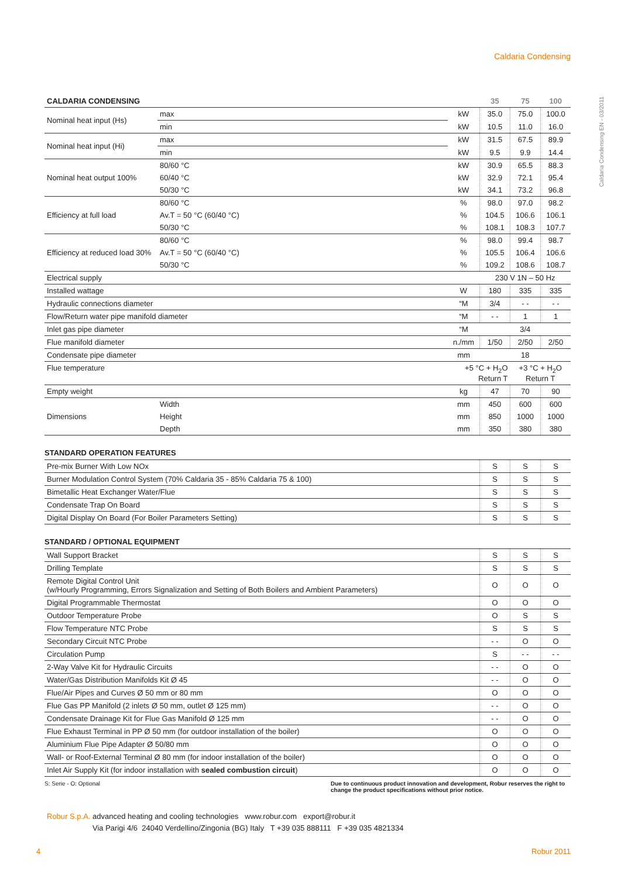Caldaria Condensing
Caldaria Condensing EN - 03/2011
| CALDARIA CONDENSING | | | 35 | 75 | 100 |
| --- | --- | --- | --- | --- | --- |
| Nominal heat input (Hs) | max | kW | 35.0 | 75.0 | 100.0 |
| | min | kW | 10.5 | 11.0 | 16.0 |
| Nominal heat input (Hi) | max | kW | 31.5 | 67.5 | 89.9 |
| | min | kW | 9.5 | 9.9 | 14.4 |
| Nominal heat output 100% | 80/60 °C | kW | 30.9 | 65.5 | 88.3 |
| | 60/40 °C | kW | 32.9 | 72.1 | 95.4 |
| | 50/30 °C | kW | 34.1 | 73.2 | 96.8 |
| Efficiency at full load | 80/60 °C | % | 98.0 | 97.0 | 98.2 |
| | Av.T = 50 °C (60/40 °C) | % | 104.5 | 106.6 | 106.1 |
| | 50/30 °C | % | 108.1 | 108.3 | 107.7 |
| Efficiency at reduced load 30% | 80/60 °C | % | 98.0 | 99.4 | 98.7 |
| | Av.T = 50 °C (60/40 °C) | % | 105.5 | 106.4 | 106.6 |
| | 50/30 °C | % | 109.2 | 108.6 | 108.7 |
| Electrical supply | | | 230 V 1N – 50 Hz | | |
| Installed wattage | | W | 180 | 335 | 335 |
| Hydraulic connections diameter | | “M | 3/4 | - - | - - |
| Flow/Return water pipe manifold diameter | | “M | - - | 1 | 1 |
| Inlet gas pipe diameter | | “M | 3/4 | | |
| Flue manifold diameter | | n./mm | 1/50 | 2/50 | 2/50 |
| Condensate pipe diameter | | mm | 18 | | |
| Flue temperature | | +5 °C + H<sub>2</sub>O Return T | | +3 °C + H<sub>2</sub>O Return T | |
| Empty weight | | kg | 47 | 70 | 90 |
| Dimensions | Width | mm | 450 | 600 | 600 |
| | Height | mm | 850 | 1000 | 1000 |
| | Depth | mm | 350 | 380 | 380 |
STANDARD OPERATION FEATURES
| Pre-mix Burner With Low NOx | S | S | S |
| Burner Modulation Control System (70% Caldaria 35 - 85% Caldaria 75 & 100) | S | S | S |
| Bimetallic Heat Exchanger Water/Flue | S | S | S |
| Condensate Trap On Board | S | S | S |
| Digital Display On Board (For Boiler Parameters Setting) | S | S | S |
STANDARD / OPTIONAL EQUIPMENT
| Wall Support Bracket | S | S | S |
| Drilling Template | S | S | S |
| Remote Digital Control Unit (w/Hourly Programming, Errors Signalization and Setting of Both Boilers and Ambient Parameters) | O | O | O |
| Digital Programmable Thermostat | O | O | O |
| Outdoor Temperature Probe | O | S | S |
| Flow Temperature NTC Probe | S | S | S |
| Secondary Circuit NTC Probe | - - | O | O |
| Circulation Pump | S | - - | - - |
| 2-Way Valve Kit for Hydraulic Circuits | - - | O | O |
| Water/Gas Distribution Manifolds Kit Ø 45 | - - | O | O |
| Flue/Air Pipes and Curves Ø 50 mm or 80 mm | O | O | O |
| Flue Gas PP Manifold (2 inlets Ø 50 mm, outlet Ø 125 mm) | - - | O | O |
| Condensate Drainage Kit for Flue Gas Manifold Ø 125 mm | - - | O | O |
| Flue Exhaust Terminal in PP Ø 50 mm (for outdoor installation of the boiler) | O | O | O |
| Aluminium Flue Pipe Adapter Ø 50/80 mm | O | O | O |
| Wall- or Roof-External Terminal Ø 80 mm (for indoor installation of the boiler) | O | O | O |
| Inlet Air Supply Kit (for indoor installation with sealed combustion circuit ) | O | O | O |
S: Serie - O: Optional Due to continuous product innovation and development, Robur reserves the right to change the product specifications without prior notice.
Robur S.p.A. advanced heating and cooling technologies www.robur.com export@robur.it
Via Parigi 4/6 24040 Verdellino/Zingonia (BG) Italy T +39 035 888111 F +39 035 4821334
4 Robur 2011